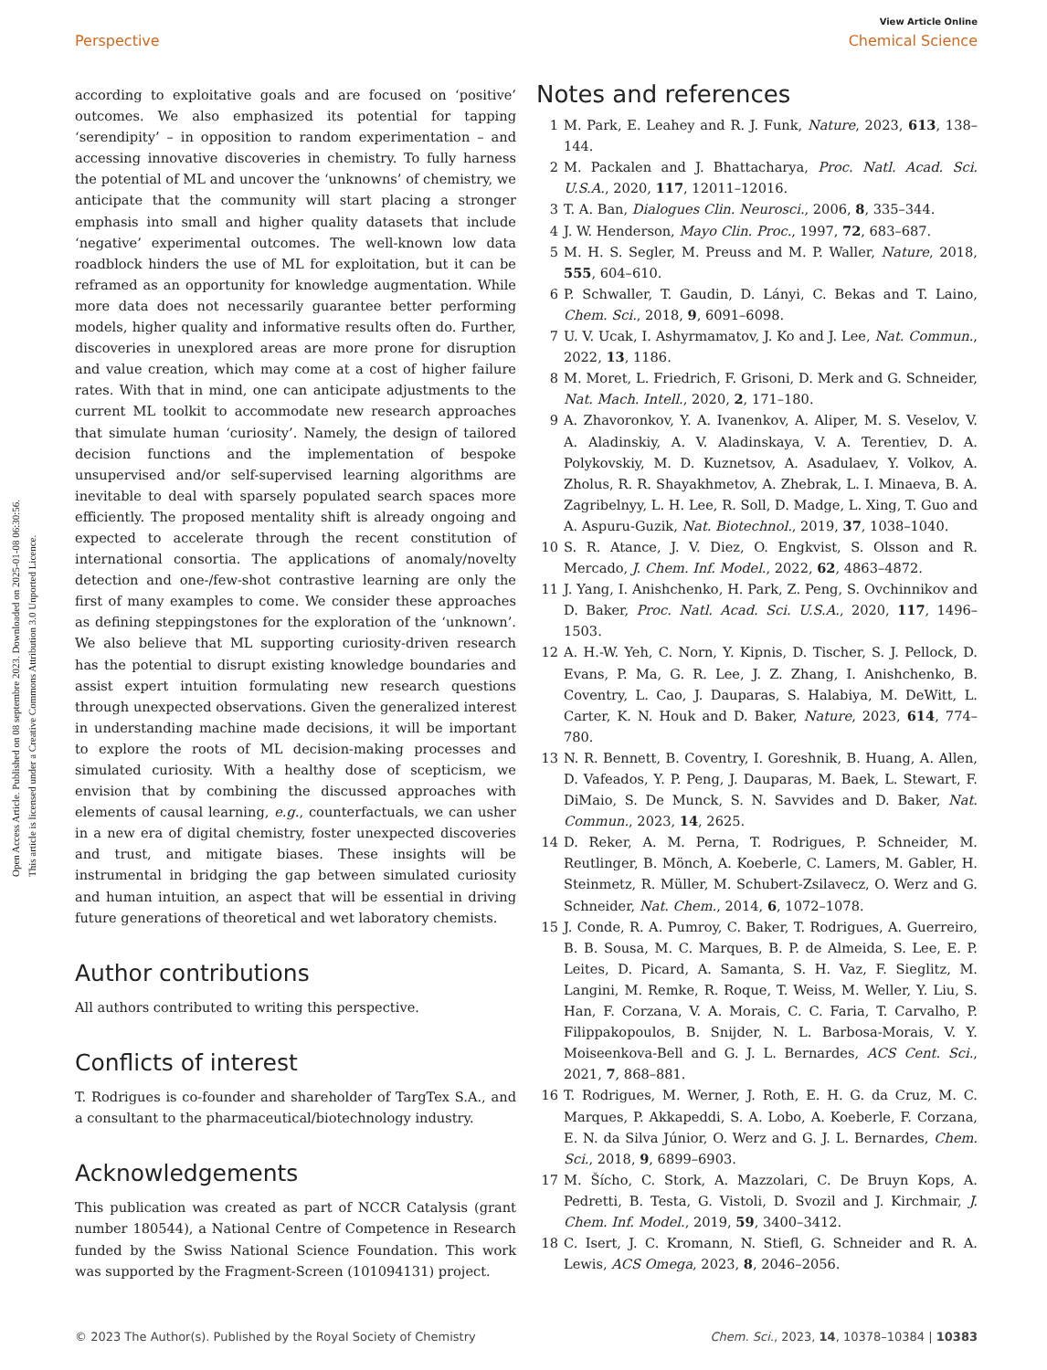View Article Online
Perspective Chemical Science
Open Access Article. Published on 08 septembre 2023. Downloaded on 2025-01-08 06:30:56.
This article is licensed under a Creative Commons Attribution 3.0 Unported Licence.
according to exploitative goals and are focused on ‘positive’ outcomes. We also emphasized its potential for tapping ‘serendipity’ – in opposition to random experimentation – and accessing innovative discoveries in chemistry. To fully harness the potential of ML and uncover the ‘unknowns’ of chemistry, we anticipate that the community will start placing a stronger emphasis into small and higher quality datasets that include ‘negative’ experimental outcomes. The well-known low data roadblock hinders the use of ML for exploitation, but it can be reframed as an opportunity for knowledge augmentation. While more data does not necessarily guarantee better performing models, higher quality and informative results often do. Further, discoveries in unexplored areas are more prone for disruption and value creation, which may come at a cost of higher failure rates. With that in mind, one can anticipate adjustments to the current ML toolkit to accommodate new research approaches that simulate human ‘curiosity’. Namely, the design of tailored decision functions and the implementation of bespoke unsupervised and/or self-supervised learning algorithms are inevitable to deal with sparsely populated search spaces more efficiently. The proposed mentality shift is already ongoing and expected to accelerate through the recent constitution of international consortia. The applications of anomaly/novelty detection and one-/few-shot contrastive learning are only the first of many examples to come. We consider these approaches as defining steppingstones for the exploration of the ‘unknown’. We also believe that ML supporting curiosity-driven research has the potential to disrupt existing knowledge boundaries and assist expert intuition formulating new research questions through unexpected observations. Given the generalized interest in understanding machine made decisions, it will be important to explore the roots of ML decision-making processes and simulated curiosity. With a healthy dose of scepticism, we envision that by combining the discussed approaches with elements of causal learning, e.g., counterfactuals, we can usher in a new era of digital chemistry, foster unexpected discoveries and trust, and mitigate biases. These insights will be instrumental in bridging the gap between simulated curiosity and human intuition, an aspect that will be essential in driving future generations of theoretical and wet laboratory chemists.
Author contributions
All authors contributed to writing this perspective.
Conflicts of interest
T. Rodrigues is co-founder and shareholder of TargTex S.A., and a consultant to the pharmaceutical/biotechnology industry.
Acknowledgements
This publication was created as part of NCCR Catalysis (grant number 180544), a National Centre of Competence in Research funded by the Swiss National Science Foundation. This work was supported by the Fragment-Screen (101094131) project.
Notes and references
1 M. Park, E. Leahey and R. J. Funk, Nature, 2023, 613, 138–144.
2 M. Packalen and J. Bhattacharya, Proc. Natl. Acad. Sci. U.S.A., 2020, 117, 12011–12016.
3 T. A. Ban, Dialogues Clin. Neurosci., 2006, 8, 335–344.
4 J. W. Henderson, Mayo Clin. Proc., 1997, 72, 683–687.
5 M. H. S. Segler, M. Preuss and M. P. Waller, Nature, 2018, 555, 604–610.
6 P. Schwaller, T. Gaudin, D. Lányi, C. Bekas and T. Laino, Chem. Sci., 2018, 9, 6091–6098.
7 U. V. Ucak, I. Ashyrmamatov, J. Ko and J. Lee, Nat. Commun., 2022, 13, 1186.
8 M. Moret, L. Friedrich, F. Grisoni, D. Merk and G. Schneider, Nat. Mach. Intell., 2020, 2, 171–180.
9 A. Zhavoronkov, Y. A. Ivanenkov, A. Aliper, M. S. Veselov, V. A. Aladinskiy, A. V. Aladinskaya, V. A. Terentiev, D. A. Polykovskiy, M. D. Kuznetsov, A. Asadulaev, Y. Volkov, A. Zholus, R. R. Shayakhmetov, A. Zhebrak, L. I. Minaeva, B. A. Zagribelnyy, L. H. Lee, R. Soll, D. Madge, L. Xing, T. Guo and A. Aspuru-Guzik, Nat. Biotechnol., 2019, 37, 1038–1040.
10 S. R. Atance, J. V. Diez, O. Engkvist, S. Olsson and R. Mercado, J. Chem. Inf. Model., 2022, 62, 4863–4872.
11 J. Yang, I. Anishchenko, H. Park, Z. Peng, S. Ovchinnikov and D. Baker, Proc. Natl. Acad. Sci. U.S.A., 2020, 117, 1496–1503.
12 A. H.-W. Yeh, C. Norn, Y. Kipnis, D. Tischer, S. J. Pellock, D. Evans, P. Ma, G. R. Lee, J. Z. Zhang, I. Anishchenko, B. Coventry, L. Cao, J. Dauparas, S. Halabiya, M. DeWitt, L. Carter, K. N. Houk and D. Baker, Nature, 2023, 614, 774–780.
13 N. R. Bennett, B. Coventry, I. Goreshnik, B. Huang, A. Allen, D. Vafeados, Y. P. Peng, J. Dauparas, M. Baek, L. Stewart, F. DiMaio, S. De Munck, S. N. Savvides and D. Baker, Nat. Commun., 2023, 14, 2625.
14 D. Reker, A. M. Perna, T. Rodrigues, P. Schneider, M. Reutlinger, B. Mönch, A. Koeberle, C. Lamers, M. Gabler, H. Steinmetz, R. Müller, M. Schubert-Zsilavecz, O. Werz and G. Schneider, Nat. Chem., 2014, 6, 1072–1078.
15 J. Conde, R. A. Pumroy, C. Baker, T. Rodrigues, A. Guerreiro, B. B. Sousa, M. C. Marques, B. P. de Almeida, S. Lee, E. P. Leites, D. Picard, A. Samanta, S. H. Vaz, F. Sieglitz, M. Langini, M. Remke, R. Roque, T. Weiss, M. Weller, Y. Liu, S. Han, F. Corzana, V. A. Morais, C. C. Faria, T. Carvalho, P. Filippakopoulos, B. Snijder, N. L. Barbosa-Morais, V. Y. Moiseenkova-Bell and G. J. L. Bernardes, ACS Cent. Sci., 2021, 7, 868–881.
16 T. Rodrigues, M. Werner, J. Roth, E. H. G. da Cruz, M. C. Marques, P. Akkapeddi, S. A. Lobo, A. Koeberle, F. Corzana, E. N. da Silva Júnior, O. Werz and G. J. L. Bernardes, Chem. Sci., 2018, 9, 6899–6903.
17 M. Šícho, C. Stork, A. Mazzolari, C. De Bruyn Kops, A. Pedretti, B. Testa, G. Vistoli, D. Svozil and J. Kirchmair, J. Chem. Inf. Model., 2019, 59, 3400–3412.
18 C. Isert, J. C. Kromann, N. Stiefl, G. Schneider and R. A. Lewis, ACS Omega, 2023, 8, 2046–2056.
© 2023 The Author(s). Published by the Royal Society of Chemistry Chem. Sci., 2023, 14, 10378–10384 | 10383